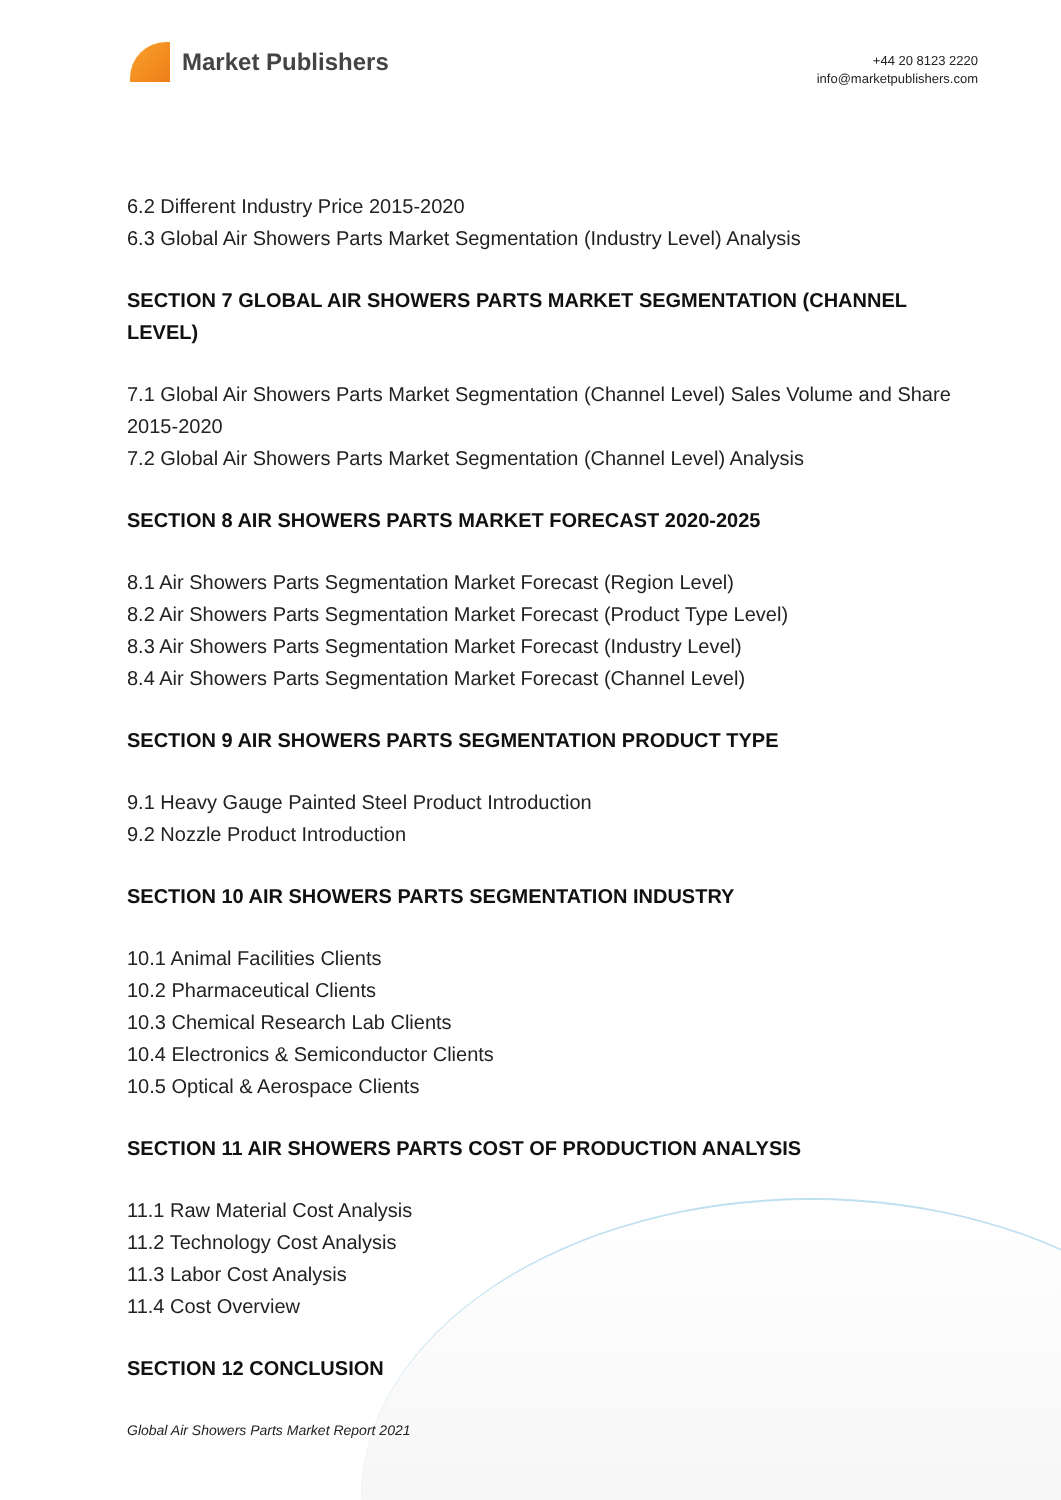Market Publishers
+44 20 8123 2220
info@marketpublishers.com
6.2 Different Industry Price 2015-2020
6.3 Global Air Showers Parts Market Segmentation (Industry Level) Analysis
SECTION 7 GLOBAL AIR SHOWERS PARTS MARKET SEGMENTATION (CHANNEL LEVEL)
7.1 Global Air Showers Parts Market Segmentation (Channel Level) Sales Volume and Share 2015-2020
7.2 Global Air Showers Parts Market Segmentation (Channel Level) Analysis
SECTION 8 AIR SHOWERS PARTS MARKET FORECAST 2020-2025
8.1 Air Showers Parts Segmentation Market Forecast (Region Level)
8.2 Air Showers Parts Segmentation Market Forecast (Product Type Level)
8.3 Air Showers Parts Segmentation Market Forecast (Industry Level)
8.4 Air Showers Parts Segmentation Market Forecast (Channel Level)
SECTION 9 AIR SHOWERS PARTS SEGMENTATION PRODUCT TYPE
9.1 Heavy Gauge Painted Steel Product Introduction
9.2 Nozzle Product Introduction
SECTION 10 AIR SHOWERS PARTS SEGMENTATION INDUSTRY
10.1 Animal Facilities Clients
10.2 Pharmaceutical Clients
10.3 Chemical Research Lab Clients
10.4 Electronics & Semiconductor Clients
10.5 Optical & Aerospace Clients
SECTION 11 AIR SHOWERS PARTS COST OF PRODUCTION ANALYSIS
11.1 Raw Material Cost Analysis
11.2 Technology Cost Analysis
11.3 Labor Cost Analysis
11.4 Cost Overview
SECTION 12 CONCLUSION
Global Air Showers Parts Market Report 2021